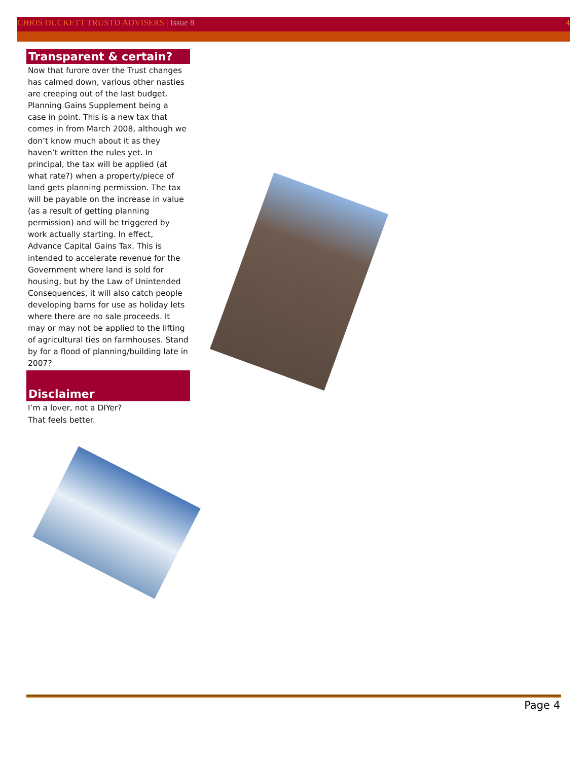CHRIS DUCKETT TRUSTD ADVISERS | Issue 8
4
Transparent & certain?
Now that furore over the Trust changes has calmed down, various other nasties are creeping out of the last budget. Planning Gains Supplement being a case in point. This is a new tax that comes in from March 2008, although we don’t know much about it as they haven’t written the rules yet. In principal, the tax will be applied (at what rate?) when a property/piece of land gets planning permission. The tax will be payable on the increase in value (as a result of getting planning permission) and will be triggered by work actually starting. In effect, Advance Capital Gains Tax. This is intended to accelerate revenue for the Government where land is sold for housing, but by the Law of Unintended Consequences, it will also catch people developing barns for use as holiday lets where there are no sale proceeds. It may or may not be applied to the lifting of agricultural ties on farmhouses. Stand by for a flood of planning/building late in 2007?
Disclaimer
I’m a lover, not a DIYer?
That feels better.
Page 4